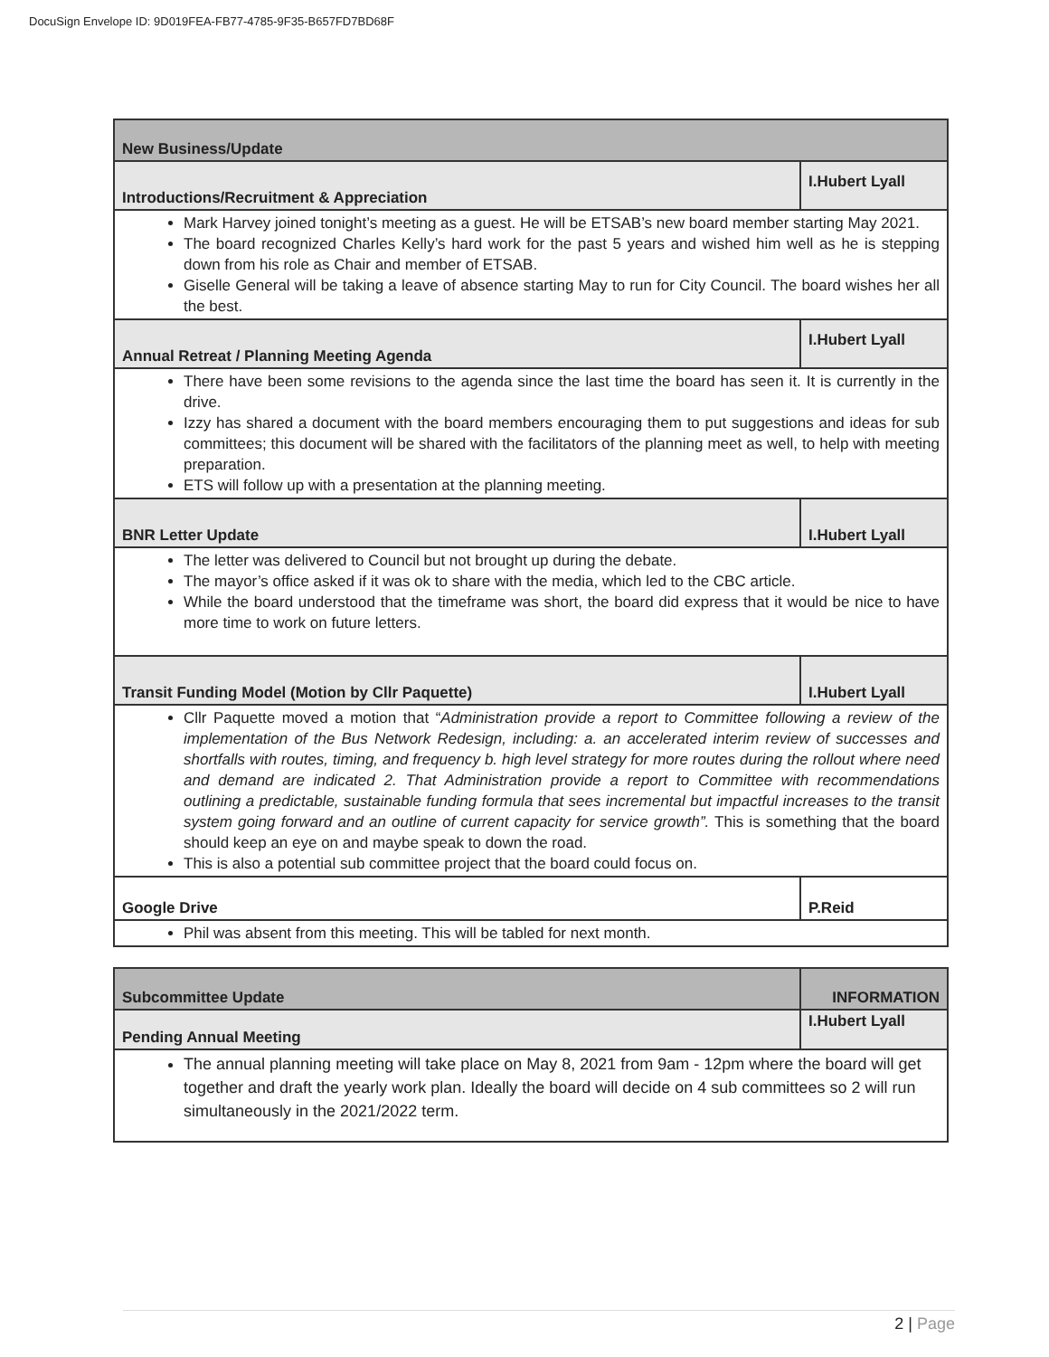DocuSign Envelope ID: 9D019FEA-FB77-4785-9F35-B657FD7BD68F
| New Business/Update | |
| Introductions/Recruitment & Appreciation | I.Hubert Lyall |
| Mark Harvey joined tonight’s meeting as a guest. He will be ETSAB’s new board member starting May 2021. The board recognized Charles Kelly’s hard work for the past 5 years and wished him well as he is stepping down from his role as Chair and member of ETSAB. Giselle General will be taking a leave of absence starting May to run for City Council. The board wishes her all the best. | |
| Annual Retreat / Planning Meeting Agenda | I.Hubert Lyall |
| There have been some revisions to the agenda since the last time the board has seen it. It is currently in the drive. Izzy has shared a document with the board members encouraging them to put suggestions and ideas for sub committees; this document will be shared with the facilitators of the planning meet as well, to help with meeting preparation. ETS will follow up with a presentation at the planning meeting. | |
| BNR Letter Update | I.Hubert Lyall |
| The letter was delivered to Council but not brought up during the debate. The mayor’s office asked if it was ok to share with the media, which led to the CBC article. While the board understood that the timeframe was short, the board did express that it would be nice to have more time to work on future letters. | |
| Transit Funding Model (Motion by Cllr Paquette) | I.Hubert Lyall |
| Cllr Paquette moved a motion that “ Administration provide a report to Committee following a review of the implementation of the Bus Network Redesign, including: a. an accelerated interim review of successes and shortfalls with routes, timing, and frequency b. high level strategy for more routes during the rollout where need and demand are indicated 2. That Administration provide a report to Committee with recommendations outlining a predictable, sustainable funding formula that sees incremental but impactful increases to the transit system going forward and an outline of current capacity for service growth”. This is something that the board should keep an eye on and maybe speak to down the road. This is also a potential sub committee project that the board could focus on. | |
| Google Drive | P.Reid |
| Phil was absent from this meeting. This will be tabled for next month. | |
| Subcommittee Update | INFORMATION |
| Pending Annual Meeting | I.Hubert Lyall |
| The annual planning meeting will take place on May 8, 2021 from 9am - 12pm where the board will get together and draft the yearly work plan. Ideally the board will decide on 4 sub committees so 2 will run simultaneously in the 2021/2022 term. | |
2 | Page